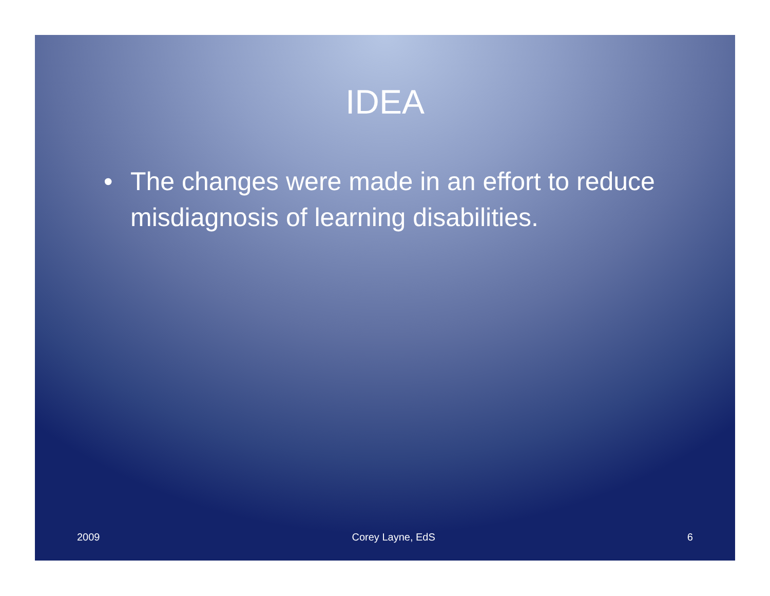IDEA
• The changes were made in an effort to reduce misdiagnosis of learning disabilities.
2009 Corey Layne, EdS 6